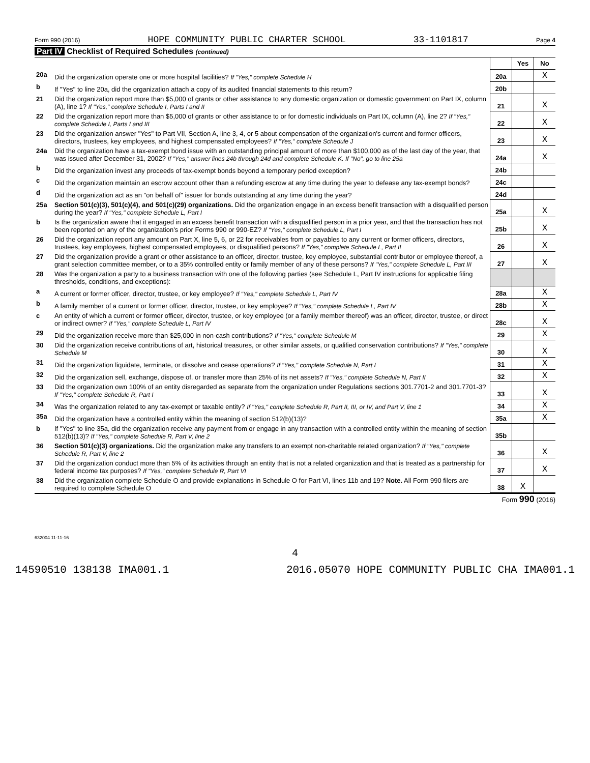Form 990 (2016) HOPE COMMUNITY PUBLIC CHARTER SCHOOL 33-1101817 Page 4
Part IV Checklist of Required Schedules (continued)
| | | | Yes | No |
| 20a | Did the organization operate one or more hospital facilities? If "Yes," complete Schedule H | 20a | | X |
| b | If "Yes" to line 20a, did the organization attach a copy of its audited financial statements to this return? | 20b | | |
| 21 | Did the organization report more than $5,000 of grants or other assistance to any domestic organization or domestic government on Part IX, column (A), line 1? If "Yes," complete Schedule I, Parts I and II | 21 | | X |
| 22 | Did the organization report more than $5,000 of grants or other assistance to or for domestic individuals on Part IX, column (A), line 2? If "Yes," complete Schedule I, Parts I and III | 22 | | X |
| 23 | Did the organization answer "Yes" to Part VII, Section A, line 3, 4, or 5 about compensation of the organization's current and former officers, directors, trustees, key employees, and highest compensated employees? If "Yes," complete Schedule J | 23 | | X |
| 24a | Did the organization have a tax-exempt bond issue with an outstanding principal amount of more than $100,000 as of the last day of the year, that was issued after December 31, 2002? If "Yes," answer lines 24b through 24d and complete Schedule K. If "No", go to line 25a | 24a | | X |
| b | Did the organization invest any proceeds of tax-exempt bonds beyond a temporary period exception? | 24b | | |
| c | Did the organization maintain an escrow account other than a refunding escrow at any time during the year to defease any tax-exempt bonds? | 24c | | |
| d | Did the organization act as an "on behalf of" issuer for bonds outstanding at any time during the year? | 24d | | |
| 25a | Section 501(c)(3), 501(c)(4), and 501(c)(29) organizations. Did the organization engage in an excess benefit transaction with a disqualified person during the year? If "Yes," complete Schedule L, Part I | 25a | | X |
| b | Is the organization aware that it engaged in an excess benefit transaction with a disqualified person in a prior year, and that the transaction has not been reported on any of the organization's prior Forms 990 or 990-EZ? If "Yes," complete Schedule L, Part I | 25b | | X |
| 26 | Did the organization report any amount on Part X, line 5, 6, or 22 for receivables from or payables to any current or former officers, directors, trustees, key employees, highest compensated employees, or disqualified persons? If "Yes," complete Schedule L, Part II | 26 | | X |
| 27 | Did the organization provide a grant or other assistance to an officer, director, trustee, key employee, substantial contributor or employee thereof, a grant selection committee member, or to a 35% controlled entity or family member of any of these persons? If "Yes," complete Schedule L, Part III | 27 | | X |
| 28 | Was the organization a party to a business transaction with one of the following parties (see Schedule L, Part IV instructions for applicable filing thresholds, conditions, and exceptions): | | | |
| a | A current or former officer, director, trustee, or key employee? If "Yes," complete Schedule L, Part IV | 28a | | X |
| b | A family member of a current or former officer, director, trustee, or key employee? If "Yes," complete Schedule L, Part IV | 28b | | X |
| c | An entity of which a current or former officer, director, trustee, or key employee (or a family member thereof) was an officer, director, trustee, or direct or indirect owner? If "Yes," complete Schedule L, Part IV | 28c | | X |
| 29 | Did the organization receive more than $25,000 in non-cash contributions? If "Yes," complete Schedule M | 29 | | X |
| 30 | Did the organization receive contributions of art, historical treasures, or other similar assets, or qualified conservation contributions? If "Yes," complete Schedule M | 30 | | X |
| 31 | Did the organization liquidate, terminate, or dissolve and cease operations? If "Yes," complete Schedule N, Part I | 31 | | X |
| 32 | Did the organization sell, exchange, dispose of, or transfer more than 25% of its net assets? If "Yes," complete Schedule N, Part II | 32 | | X |
| 33 | Did the organization own 100% of an entity disregarded as separate from the organization under Regulations sections 301.7701-2 and 301.7701-3? If "Yes," complete Schedule R, Part I | 33 | | X |
| 34 | Was the organization related to any tax-exempt or taxable entity? If "Yes," complete Schedule R, Part II, III, or IV, and Part V, line 1 | 34 | | X |
| 35a | Did the organization have a controlled entity within the meaning of section 512(b)(13)? | 35a | | X |
| b | If "Yes" to line 35a, did the organization receive any payment from or engage in any transaction with a controlled entity within the meaning of section 512(b)(13)? If "Yes," complete Schedule R, Part V, line 2 | 35b | | |
| 36 | Section 501(c)(3) organizations. Did the organization make any transfers to an exempt non-charitable related organization? If "Yes," complete Schedule R, Part V, line 2 | 36 | | X |
| 37 | Did the organization conduct more than 5% of its activities through an entity that is not a related organization and that is treated as a partnership for federal income tax purposes? If "Yes," complete Schedule R, Part VI | 37 | | X |
| 38 | Did the organization complete Schedule O and provide explanations in Schedule O for Part VI, lines 11b and 19? Note. All Form 990 filers are required to complete Schedule O | 38 | X | |
Form 990 (2016)
632004 11-11-16
4
14590510 138138 IMA001.1 2016.05070 HOPE COMMUNITY PUBLIC CHA IMA001.1